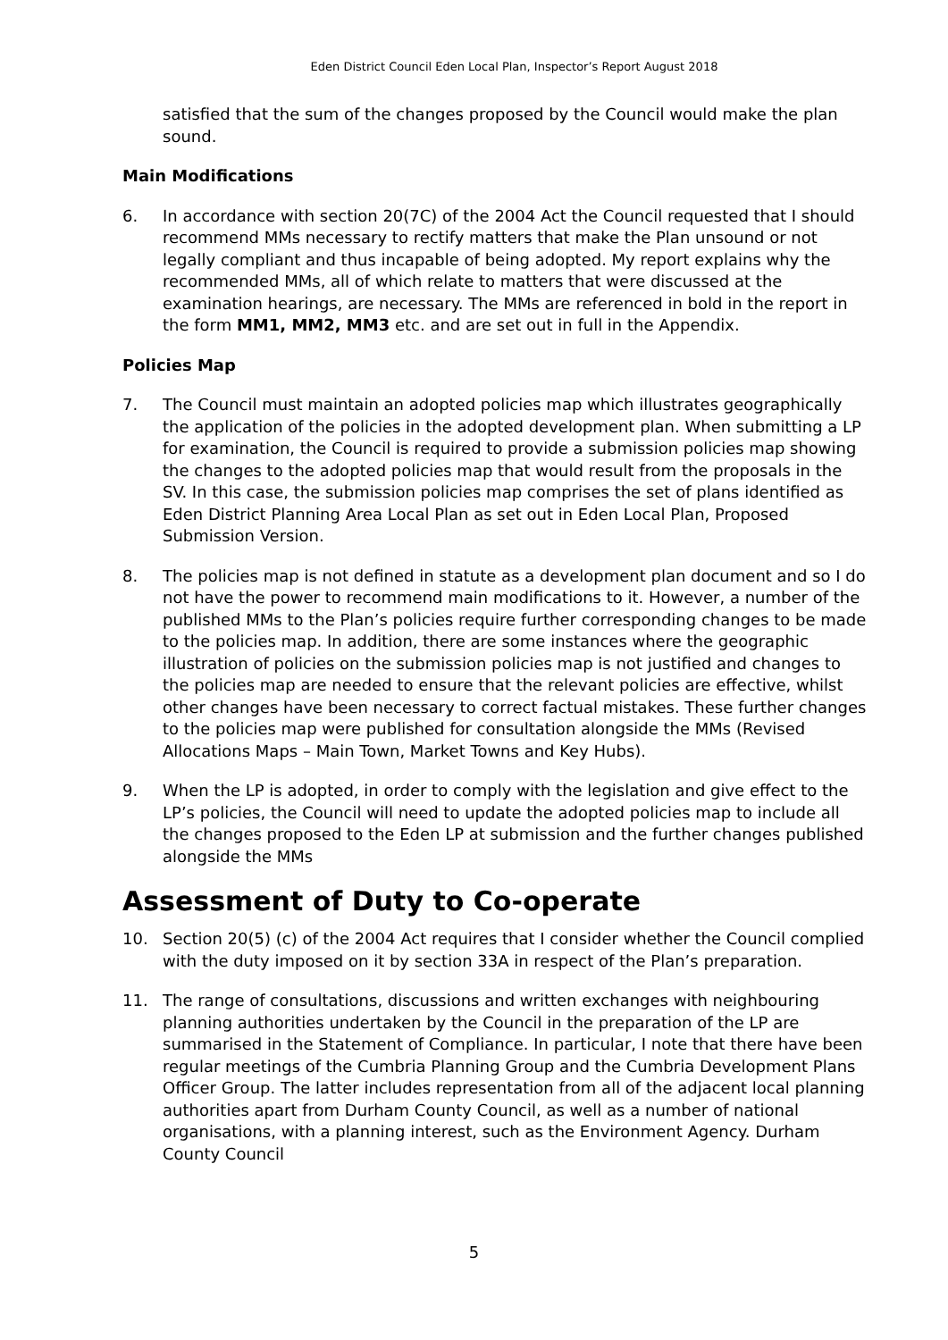Eden District Council Eden Local Plan, Inspector’s Report August 2018
satisfied that the sum of the changes proposed by the Council would make the plan sound.
Main Modifications
6. In accordance with section 20(7C) of the 2004 Act the Council requested that I should recommend MMs necessary to rectify matters that make the Plan unsound or not legally compliant and thus incapable of being adopted. My report explains why the recommended MMs, all of which relate to matters that were discussed at the examination hearings, are necessary. The MMs are referenced in bold in the report in the form MM1, MM2, MM3 etc. and are set out in full in the Appendix.
Policies Map
7. The Council must maintain an adopted policies map which illustrates geographically the application of the policies in the adopted development plan. When submitting a LP for examination, the Council is required to provide a submission policies map showing the changes to the adopted policies map that would result from the proposals in the SV. In this case, the submission policies map comprises the set of plans identified as Eden District Planning Area Local Plan as set out in Eden Local Plan, Proposed Submission Version.
8. The policies map is not defined in statute as a development plan document and so I do not have the power to recommend main modifications to it. However, a number of the published MMs to the Plan’s policies require further corresponding changes to be made to the policies map. In addition, there are some instances where the geographic illustration of policies on the submission policies map is not justified and changes to the policies map are needed to ensure that the relevant policies are effective, whilst other changes have been necessary to correct factual mistakes. These further changes to the policies map were published for consultation alongside the MMs (Revised Allocations Maps – Main Town, Market Towns and Key Hubs).
9. When the LP is adopted, in order to comply with the legislation and give effect to the LP’s policies, the Council will need to update the adopted policies map to include all the changes proposed to the Eden LP at submission and the further changes published alongside the MMs
Assessment of Duty to Co-operate
10. Section 20(5) (c) of the 2004 Act requires that I consider whether the Council complied with the duty imposed on it by section 33A in respect of the Plan’s preparation.
11. The range of consultations, discussions and written exchanges with neighbouring planning authorities undertaken by the Council in the preparation of the LP are summarised in the Statement of Compliance. In particular, I note that there have been regular meetings of the Cumbria Planning Group and the Cumbria Development Plans Officer Group. The latter includes representation from all of the adjacent local planning authorities apart from Durham County Council, as well as a number of national organisations, with a planning interest, such as the Environment Agency. Durham County Council
5